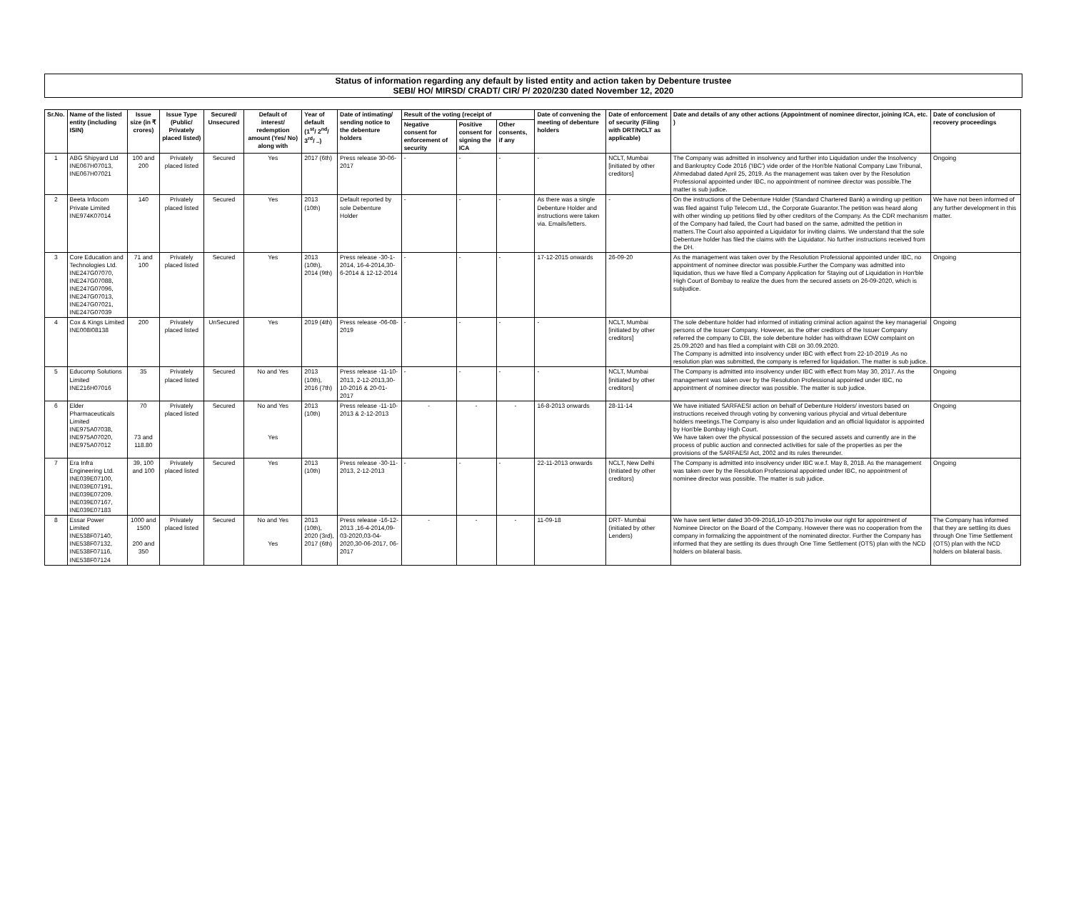Status of information regarding any default by listed entity and action taken by Debenture trustee
SEBI/ HO/ MIRSD/ CRADT/ CIR/ P/ 2020/230 dated November 12, 2020
| Sr.No. | Name of the listed entity (including ISIN) | Issue size (in ₹ crores) | Issue Type (Public/ Privately placed listed) | Secured/ Unsecured | Default of interest/ redemption amount (Yes/ No) along with | Year of default (1<sup>st</sup>/ 2<sup>nd</sup>/ 3<sup>rd</sup>/ ..) | Date of intimating/ sending notice to the debenture holders | Result of the voting (receipt of | | | Date of convening the meeting of debenture holders | Date of enforcement of security (Filing with DRT/NCLT as applicable) | Date and details of any other actions (Appointment of nominee director, joining ICA, etc. ) | Date of conclusion of recovery proceedings |
| --- | --- | --- | --- | --- | --- | --- | --- | --- | --- | --- | --- | --- | --- | --- |
| | | | | | | | | Negative consent for enforcement of security | Positive consent for signing the ICA | Other consents, if any | | | | |
| 1 | ABG Shipyard Ltd INE067H07013, INE067H07021 | 100 and 200 | Privately placed listed | Secured | Yes | 2017 (6th) | Press release 30-06-2017 | - | - | - | - | NCLT, Mumbai [initiated by other creditors] | The Company was admitted in insolvency and further into Liquidation under the Insolvency and Bankruptcy Code 2016 ('IBC') vide order of the Hon'ble National Company Law Tribunal, Ahmedabad dated April 25, 2019. As the management was taken over by the Resolution Professional appointed under IBC, no appointment of nominee director was possible.The matter is sub judice. | Ongoing |
| 2 | Beeta Infocom Private Limited INE974K07014 | 140 | Privately placed listed | Secured | Yes | 2013 (10th) | Default reported by sole Debenture Holder | - | - | - | As there was a single Debenture Holder and instructions were taken via. Emails/letters. | - | On the instructions of the Debenture Holder (Standard Chartered Bank) a winding up petition was filed against Tulip Telecom Ltd., the Corporate Guarantor.The petition was heard along with other winding up petitions filed by other creditors of the Company. As the CDR mechanism of the Company had failed, the Court had based on the same, admitted the petition in matters.The Court also appointed a Liquidator for inviting claims. We understand that the sole Debenture holder has filed the claims with the Liquidator. No further instructions received from the DH. | We have not been informed of any further development in this matter. |
| 3 | Core Education and Technologies Ltd. INE247G07070, INE247G07088, INE247G07096, INE247G07013, INE247G07021, INE247G07039 | 71 and 100 | Privately placed listed | Secured | Yes | 2013 (10th), 2014 (9th) | Press release -30-1-2014, 16-4-2014,30-6-2014 & 12-12-2014 | - | - | - | 17-12-2015 onwards | 26-09-20 | As the management was taken over by the Resolution Professional appointed under IBC, no appointment of nominee director was possible.Further the Company was admitted into liquidation, thus we have filed a Company Application for Staying out of Liquidation in Hon'ble High Court of Bombay to realize the dues from the secured assets on 26-09-2020, which is subjudice. | Ongoing |
| 4 | Cox & Kings Limited INE008I08138 | 200 | Privately placed listed | UnSecured | Yes | 2019 (4th) | Press release -06-08-2019 | - | - | - | - | NCLT, Mumbai [initiated by other creditors] | The sole debenture holder had informed of initiating criminal action against the key managerial persons of the Issuer Company. However, as the other creditors of the Issuer Company referred the company to CBI, the sole debenture holder has withdrawn EOW complaint on 25.09.2020 and has filed a complaint with CBI on 30.09.2020. The Company is admitted into insolvency under IBC with effect from 22-10-2019 .As no resolution plan was submitted, the company is referred for liquidation. The matter is sub judice. | Ongoing |
| 5 | Educomp Solutions Limited INE216H07016 | 35 | Privately placed listed | Secured | No and Yes | 2013 (10th), 2016 (7th) | Press release -11-10-2013, 2-12-2013,30-10-2016 & 20-01-2017 | - | - | - | - | NCLT, Mumbai [initiated by other creditors] | The Company is admitted into insolvency under IBC with effect from May 30, 2017. As the management was taken over by the Resolution Professional appointed under IBC, no appointment of nominee director was possible. The matter is sub judice. | Ongoing |
| 6 | Elder Pharmaceuticals Limited INE975A07038, INE975A07020, INE975A07012 | 70 73 and 118.80 | Privately placed listed | Secured | No and Yes Yes | 2013 (10th) | Press release -11-10-2013 & 2-12-2013 | - | - | - | 16-8-2013 onwards | 28-11-14 | We have initiated SARFAESI action on behalf of Debenture Holders/ investors based on instructions received through voting by convening various phycial and virtual debenture holders meetings.The Company is also under liquidation and an official liquidator is appointed by Hon'ble Bombay High Court. We have taken over the physical possession of the secured assets and currently are in the process of public auction and connected activities for sale of the properties as per the provisions of the SARFAESI Act, 2002 and its rules thereunder. | Ongoing |
| 7 | Era Infra Engineering Ltd. INE039E07100, INE039E07191, INE039E07209. INE039E07167, INE039E07183 | 39, 100 and 100 | Privately placed listed | Secured | Yes | 2013 (10th) | Press release -30-11-2013, 2-12-2013 | - | - | - | 22-11-2013 onwards | NCLT, New Delhi (Initiated by other creditors) | The Company is admitted into insolvency under IBC w.e.f. May 8, 2018. As the management was taken over by the Resolution Professional appointed under IBC, no appointment of nominee director was possible. The matter is sub judice. | Ongoing |
| 8 | Essar Power Limited INE538F07140, INE538F07132, INE538F07116, INE538F07124 | 1000 and 1500 200 and 350 | Privately placed listed | Secured | No and Yes Yes | 2013 (10th), 2020 (3rd), 2017 (6th) | Press release -16-12-2013 ,16-4-2014,09-03-2020,03-04-2020,30-06-2017, 06-2017 | - | - | - | 11-09-18 | DRT- Mumbai (initiated by other Lenders) | We have sent letter dated 30-09-2016,10-10-2017to invoke our right for appointment of Nominee Director on the Board of the Company. However there was no cooperation from the company in formalizing the appointment of the nominated director. Further the Company has informed that they are settling its dues through One Time Settlement (OTS) plan with the NCD holders on bilateral basis. | The Company has informed that they are settling its dues through One Time Settlement (OTS) plan with the NCD holders on bilateral basis. |